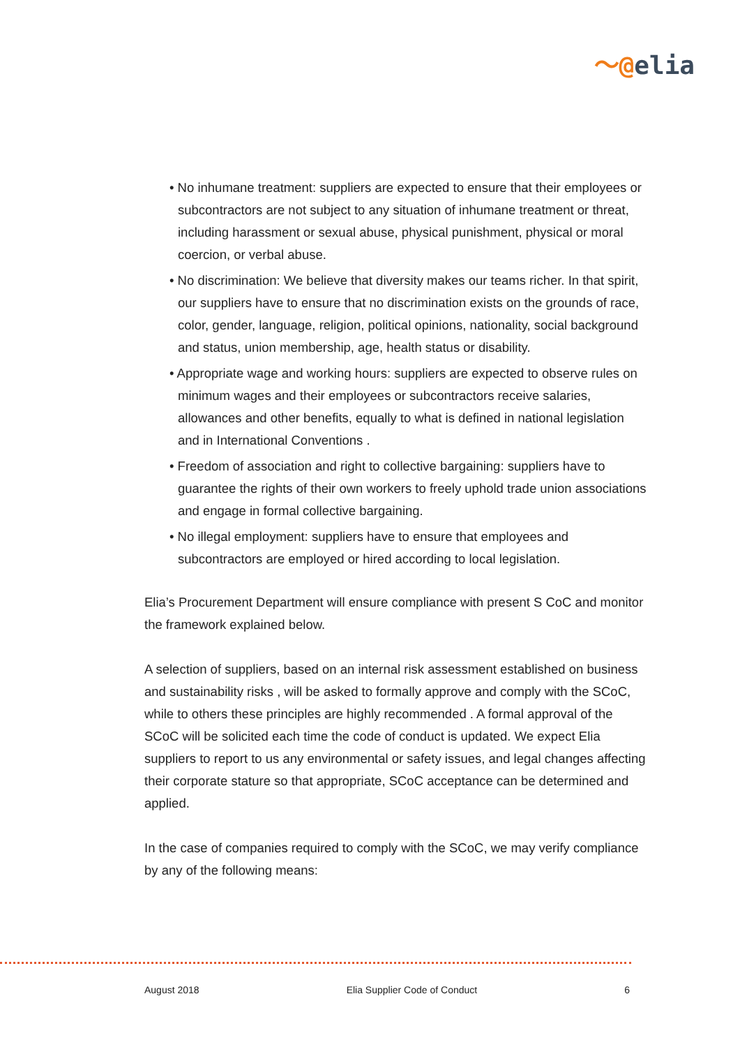〜@elia
• No inhumane treatment: suppliers are expected to ensure that their employees or subcontractors are not subject to any situation of inhumane treatment or threat, including harassment or sexual abuse, physical punishment, physical or moral coercion, or verbal abuse.
• No discrimination: We believe that diversity makes our teams richer. In that spirit, our suppliers have to ensure that no discrimination exists on the grounds of race, color, gender, language, religion, political opinions, nationality, social background and status, union membership, age, health status or disability.
• Appropriate wage and working hours: suppliers are expected to observe rules on minimum wages and their employees or subcontractors receive salaries, allowances and other benefits, equally to what is defined in national legislation and in International Conventions .
• Freedom of association and right to collective bargaining: suppliers have to guarantee the rights of their own workers to freely uphold trade union associations and engage in formal collective bargaining.
• No illegal employment: suppliers have to ensure that employees and subcontractors are employed or hired according to local legislation.
Elia’s Procurement Department will ensure compliance with present S CoC and monitor the framework explained below.
A selection of suppliers, based on an internal risk assessment established on business and sustainability risks , will be asked to formally approve and comply with the SCoC, while to others these principles are highly recommended . A formal approval of the SCoC will be solicited each time the code of conduct is updated. We expect Elia suppliers to report to us any environmental or safety issues, and legal changes affecting their corporate stature so that appropriate, SCoC acceptance can be determined and applied.
In the case of companies required to comply with the SCoC, we may verify compliance by any of the following means:
August 2018 Elia Supplier Code of Conduct 6